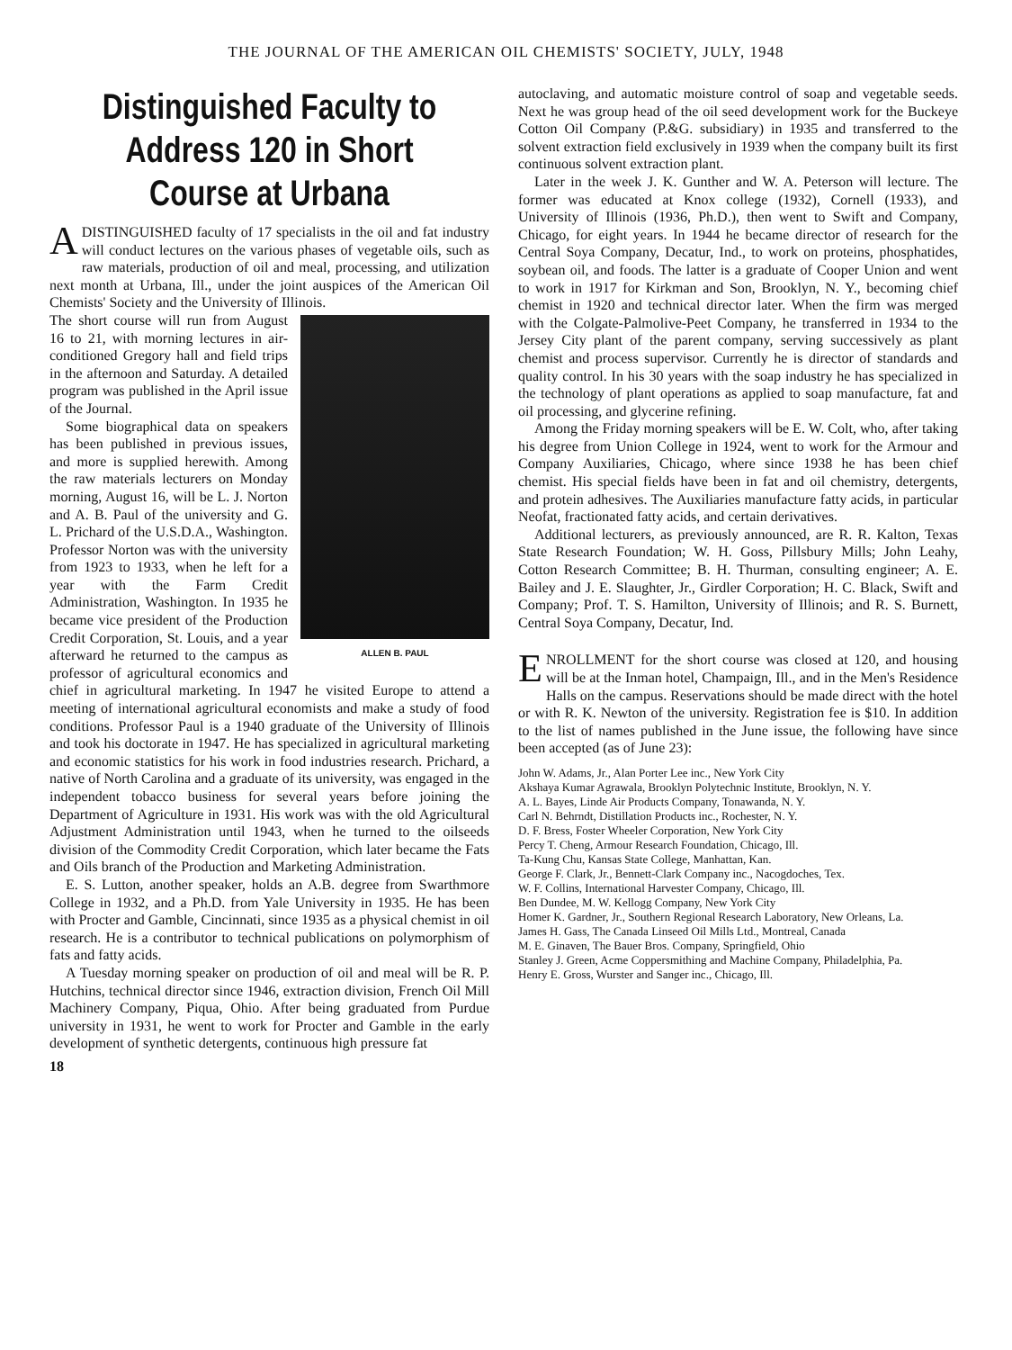THE JOURNAL OF THE AMERICAN OIL CHEMISTS' SOCIETY, JULY, 1948
Distinguished Faculty to Address 120 in Short Course at Urbana
ADISTINGUISHED faculty of 17 specialists in the oil and fat industry will conduct lectures on the various phases of vegetable oils, such as raw materials, production of oil and meal, processing, and utilization next month at Urbana, Ill., under the joint auspices of the American Oil Chemists' Society and the University of Illinois.
ALLEN B. PAUL
The short course will run from August 16 to 21, with morning lectures in air-conditioned Gregory hall and field trips in the afternoon and Saturday. A detailed program was published in the April issue of the Journal.
Some biographical data on speakers has been published in previous issues, and more is supplied herewith. Among the raw materials lecturers on Monday morning, August 16, will be L. J. Norton and A. B. Paul of the university and G. L. Prichard of the U.S.D.A., Washington. Professor Norton was with the university from 1923 to 1933, when he left for a year with the Farm Credit Administration, Washington. In 1935 he became vice president of the Production Credit Corporation, St. Louis, and a year afterward he returned to the campus as professor of agricultural economics and chief in agricultural marketing. In 1947 he visited Europe to attend a meeting of international agricultural economists and make a study of food conditions. Professor Paul is a 1940 graduate of the University of Illinois and took his doctorate in 1947. He has specialized in agricultural marketing and economic statistics for his work in food industries research. Prichard, a native of North Carolina and a graduate of its university, was engaged in the independent tobacco business for several years before joining the Department of Agriculture in 1931. His work was with the old Agricultural Adjustment Administration until 1943, when he turned to the oilseeds division of the Commodity Credit Corporation, which later became the Fats and Oils branch of the Production and Marketing Administration.
E. S. Lutton, another speaker, holds an A.B. degree from Swarthmore College in 1932, and a Ph.D. from Yale University in 1935. He has been with Procter and Gamble, Cincinnati, since 1935 as a physical chemist in oil research. He is a contributor to technical publications on polymorphism of fats and fatty acids.
A Tuesday morning speaker on production of oil and meal will be R. P. Hutchins, technical director since 1946, extraction division, French Oil Mill Machinery Company, Piqua, Ohio. After being graduated from Purdue university in 1931, he went to work for Procter and Gamble in the early development of synthetic detergents, continuous high pressure fat
18
autoclaving, and automatic moisture control of soap and vegetable seeds. Next he was group head of the oil seed development work for the Buckeye Cotton Oil Company (P.&G. subsidiary) in 1935 and transferred to the solvent extraction field exclusively in 1939 when the company built its first continuous solvent extraction plant.
Later in the week J. K. Gunther and W. A. Peterson will lecture. The former was educated at Knox college (1932), Cornell (1933), and University of Illinois (1936, Ph.D.), then went to Swift and Company, Chicago, for eight years. In 1944 he became director of research for the Central Soya Company, Decatur, Ind., to work on proteins, phosphatides, soybean oil, and foods. The latter is a graduate of Cooper Union and went to work in 1917 for Kirkman and Son, Brooklyn, N. Y., becoming chief chemist in 1920 and technical director later. When the firm was merged with the Colgate-Palmolive-Peet Company, he transferred in 1934 to the Jersey City plant of the parent company, serving successively as plant chemist and process supervisor. Currently he is director of standards and quality control. In his 30 years with the soap industry he has specialized in the technology of plant operations as applied to soap manufacture, fat and oil processing, and glycerine refining.
Among the Friday morning speakers will be E. W. Colt, who, after taking his degree from Union College in 1924, went to work for the Armour and Company Auxiliaries, Chicago, where since 1938 he has been chief chemist. His special fields have been in fat and oil chemistry, detergents, and protein adhesives. The Auxiliaries manufacture fatty acids, in particular Neofat, fractionated fatty acids, and certain derivatives.
Additional lecturers, as previously announced, are R. R. Kalton, Texas State Research Foundation; W. H. Goss, Pillsbury Mills; John Leahy, Cotton Research Committee; B. H. Thurman, consulting engineer; A. E. Bailey and J. E. Slaughter, Jr., Girdler Corporation; H. C. Black, Swift and Company; Prof. T. S. Hamilton, University of Illinois; and R. S. Burnett, Central Soya Company, Decatur, Ind.
ENROLLMENT for the short course was closed at 120, and housing will be at the Inman hotel, Champaign, Ill., and in the Men's Residence Halls on the campus. Reservations should be made direct with the hotel or with R. K. Newton of the university. Registration fee is $10. In addition to the list of names published in the June issue, the following have since been accepted (as of June 23):
John W. Adams, Jr., Alan Porter Lee inc., New York City
Akshaya Kumar Agrawala, Brooklyn Polytechnic Institute, Brooklyn, N. Y.
A. L. Bayes, Linde Air Products Company, Tonawanda, N. Y.
Carl N. Behrndt, Distillation Products inc., Rochester, N. Y.
D. F. Bress, Foster Wheeler Corporation, New York City
Percy T. Cheng, Armour Research Foundation, Chicago, Ill.
Ta-Kung Chu, Kansas State College, Manhattan, Kan.
George F. Clark, Jr., Bennett-Clark Company inc., Nacogdoches, Tex.
W. F. Collins, International Harvester Company, Chicago, Ill.
Ben Dundee, M. W. Kellogg Company, New York City
Homer K. Gardner, Jr., Southern Regional Research Laboratory, New Orleans, La.
James H. Gass, The Canada Linseed Oil Mills Ltd., Montreal, Canada
M. E. Ginaven, The Bauer Bros. Company, Springfield, Ohio
Stanley J. Green, Acme Coppersmithing and Machine Company, Philadelphia, Pa.
Henry E. Gross, Wurster and Sanger inc., Chicago, Ill.